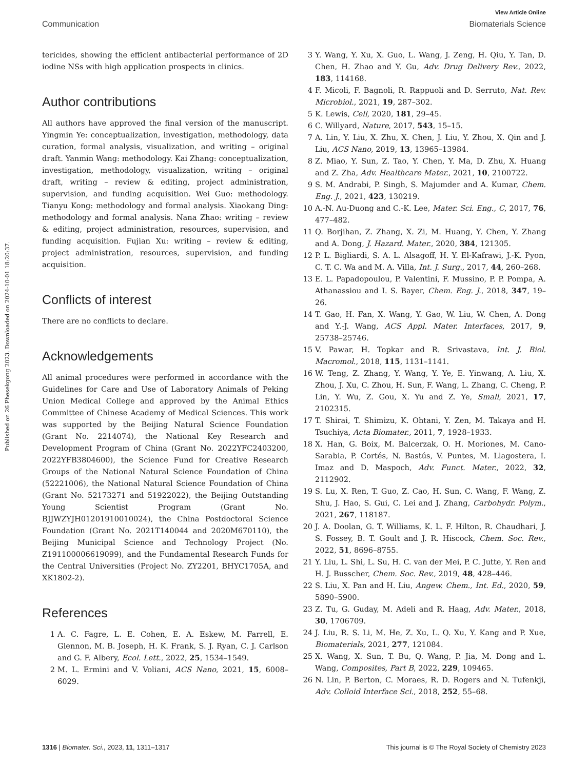View Article Online
Communication Biomaterials Science
Published on 26 Phesekgong 2023. Downloaded on 2024-10-01 18:20:37.
tericides, showing the efficient antibacterial performance of 2D iodine NSs with high application prospects in clinics.
Author contributions
All authors have approved the final version of the manuscript. Yingmin Ye: conceptualization, investigation, methodology, data curation, formal analysis, visualization, and writing – original draft. Yanmin Wang: methodology. Kai Zhang: conceptualization, investigation, methodology, visualization, writing – original draft, writing – review & editing, project administration, supervision, and funding acquisition. Wei Guo: methodology. Tianyu Kong: methodology and formal analysis. Xiaokang Ding: methodology and formal analysis. Nana Zhao: writing – review & editing, project administration, resources, supervision, and funding acquisition. Fujian Xu: writing – review & editing, project administration, resources, supervision, and funding acquisition.
Conflicts of interest
There are no conflicts to declare.
Acknowledgements
All animal procedures were performed in accordance with the Guidelines for Care and Use of Laboratory Animals of Peking Union Medical College and approved by the Animal Ethics Committee of Chinese Academy of Medical Sciences. This work was supported by the Beijing Natural Science Foundation (Grant No. 2214074), the National Key Research and Development Program of China (Grant No. 2022YFC2403200, 2022YFB3804600), the Science Fund for Creative Research Groups of the National Natural Science Foundation of China (52221006), the National Natural Science Foundation of China (Grant No. 52173271 and 51922022), the Beijing Outstanding Young Scientist Program (Grant No. BJJWZYJH01201910010024), the China Postdoctoral Science Foundation (Grant No. 2021T140044 and 2020M670110), the Beijing Municipal Science and Technology Project (No. Z191100006619099), and the Fundamental Research Funds for the Central Universities (Project No. ZY2201, BHYC1705A, and XK1802-2).
References
1 A. C. Fagre, L. E. Cohen, E. A. Eskew, M. Farrell, E. Glennon, M. B. Joseph, H. K. Frank, S. J. Ryan, C. J. Carlson and G. F. Albery, Ecol. Lett., 2022, 25, 1534–1549.
2 M. L. Ermini and V. Voliani, ACS Nano, 2021, 15, 6008–6029.
3 Y. Wang, Y. Xu, X. Guo, L. Wang, J. Zeng, H. Qiu, Y. Tan, D. Chen, H. Zhao and Y. Gu, Adv. Drug Delivery Rev., 2022, 183, 114168.
4 F. Micoli, F. Bagnoli, R. Rappuoli and D. Serruto, Nat. Rev. Microbiol., 2021, 19, 287–302.
5 K. Lewis, Cell, 2020, 181, 29–45.
6 C. Willyard, Nature, 2017, 543, 15–15.
7 A. Lin, Y. Liu, X. Zhu, X. Chen, J. Liu, Y. Zhou, X. Qin and J. Liu, ACS Nano, 2019, 13, 13965–13984.
8 Z. Miao, Y. Sun, Z. Tao, Y. Chen, Y. Ma, D. Zhu, X. Huang and Z. Zha, Adv. Healthcare Mater., 2021, 10, 2100722.
9 S. M. Andrabi, P. Singh, S. Majumder and A. Kumar, Chem. Eng. J., 2021, 423, 130219.
10 A.-N. Au-Duong and C.-K. Lee, Mater. Sci. Eng., C, 2017, 76, 477–482.
11 Q. Borjihan, Z. Zhang, X. Zi, M. Huang, Y. Chen, Y. Zhang and A. Dong, J. Hazard. Mater., 2020, 384, 121305.
12 P. L. Bigliardi, S. A. L. Alsagoff, H. Y. El-Kafrawi, J.-K. Pyon, C. T. C. Wa and M. A. Villa, Int. J. Surg., 2017, 44, 260–268.
13 E. L. Papadopoulou, P. Valentini, F. Mussino, P. P. Pompa, A. Athanassiou and I. S. Bayer, Chem. Eng. J., 2018, 347, 19–26.
14 T. Gao, H. Fan, X. Wang, Y. Gao, W. Liu, W. Chen, A. Dong and Y.-J. Wang, ACS Appl. Mater. Interfaces, 2017, 9, 25738–25746.
15 V. Pawar, H. Topkar and R. Srivastava, Int. J. Biol. Macromol., 2018, 115, 1131–1141.
16 W. Teng, Z. Zhang, Y. Wang, Y. Ye, E. Yinwang, A. Liu, X. Zhou, J. Xu, C. Zhou, H. Sun, F. Wang, L. Zhang, C. Cheng, P. Lin, Y. Wu, Z. Gou, X. Yu and Z. Ye, Small, 2021, 17, 2102315.
17 T. Shirai, T. Shimizu, K. Ohtani, Y. Zen, M. Takaya and H. Tsuchiya, Acta Biomater., 2011, 7, 1928–1933.
18 X. Han, G. Boix, M. Balcerzak, O. H. Moriones, M. Cano-Sarabia, P. Cortés, N. Bastús, V. Puntes, M. Llagostera, I. Imaz and D. Maspoch, Adv. Funct. Mater., 2022, 32, 2112902.
19 S. Lu, X. Ren, T. Guo, Z. Cao, H. Sun, C. Wang, F. Wang, Z. Shu, J. Hao, S. Gui, C. Lei and J. Zhang, Carbohydr. Polym., 2021, 267, 118187.
20 J. A. Doolan, G. T. Williams, K. L. F. Hilton, R. Chaudhari, J. S. Fossey, B. T. Goult and J. R. Hiscock, Chem. Soc. Rev., 2022, 51, 8696–8755.
21 Y. Liu, L. Shi, L. Su, H. C. van der Mei, P. C. Jutte, Y. Ren and H. J. Busscher, Chem. Soc. Rev., 2019, 48, 428–446.
22 S. Liu, X. Pan and H. Liu, Angew. Chem., Int. Ed., 2020, 59, 5890–5900.
23 Z. Tu, G. Guday, M. Adeli and R. Haag, Adv. Mater., 2018, 30, 1706709.
24 J. Liu, R. S. Li, M. He, Z. Xu, L. Q. Xu, Y. Kang and P. Xue, Biomaterials, 2021, 277, 121084.
25 X. Wang, X. Sun, T. Bu, Q. Wang, P. Jia, M. Dong and L. Wang, Composites, Part B, 2022, 229, 109465.
26 N. Lin, P. Berton, C. Moraes, R. D. Rogers and N. Tufenkji, Adv. Colloid Interface Sci., 2018, 252, 55–68.
1316 | Biomater. Sci., 2023, 11, 1311–1317 This journal is © The Royal Society of Chemistry 2023